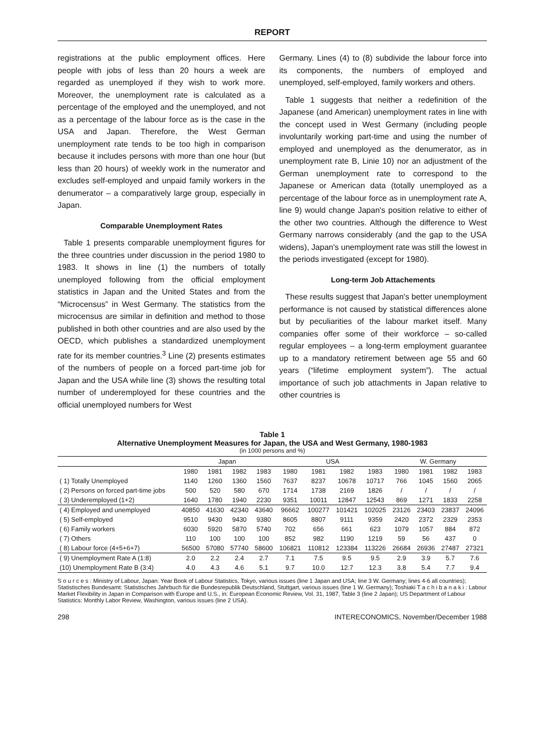REPORT
registrations at the public employment offices. Here people with jobs of less than 20 hours a week are regarded as unemployed if they wish to work more. Moreover, the unemployment rate is calculated as a percentage of the employed and the unemployed, and not as a percentage of the labour force as is the case in the USA and Japan. Therefore, the West German unemployment rate tends to be too high in comparison because it includes persons with more than one hour (but less than 20 hours) of weekly work in the numerator and excludes self-employed and unpaid family workers in the denumerator – a comparatively large group, especially in Japan.
Comparable Unemployment Rates
Table 1 presents comparable unemployment figures for the three countries under discussion in the period 1980 to 1983. It shows in line (1) the numbers of totally unemployed following from the official employment statistics in Japan and the United States and from the “Microcensus” in West Germany. The statistics from the microcensus are similar in definition and method to those published in both other countries and are also used by the OECD, which publishes a standardized unemployment rate for its member countries.<sup>3</sup> Line (2) presents estimates of the numbers of people on a forced part-time job for Japan and the USA while line (3) shows the resulting total number of underemployed for these countries and the official unemployed numbers for West
Germany. Lines (4) to (8) subdivide the labour force into its components, the numbers of employed and unemployed, self-employed, family workers and others.
Table 1 suggests that neither a redefinition of the Japanese (and American) unemployment rates in line with the concept used in West Germany (including people involuntarily working part-time and using the number of employed and unemployed as the denumerator, as in unemployment rate B, Linie 10) nor an adjustment of the German unemployment rate to correspond to the Japanese or American data (totally unemployed as a percentage of the labour force as in unemployment rate A, line 9) would change Japan's position relative to either of the other two countries. Although the difference to West Germany narrows considerably (and the gap to the USA widens), Japan's unemployment rate was still the lowest in the periods investigated (except for 1980).
Long-term Job Attachements
These results suggest that Japan's better unemployment performance is not caused by statistical differences alone but by peculiarities of the labour market itself. Many companies offer some of their workforce – so-called regular employees – a long-term employment guarantee up to a mandatory retirement between age 55 and 60 years (“lifetime employment system”). The actual importance of such job attachments in Japan relative to other countries is
Table 1
Alternative Unemployment Measures for Japan, the USA and West Germany, 1980-1983
(in 1000 persons and %)
| | Japan | | | | USA | | | | W. Germany | | | |
| --- | --- | --- | --- | --- | --- | --- | --- | --- | --- | --- | --- | --- |
| | 1980 | 1981 | 1982 | 1983 | 1980 | 1981 | 1982 | 1983 | 1980 | 1981 | 1982 | 1983 |
| ( 1) Totally Unemployed | 1140 | 1260 | 1360 | 1560 | 7637 | 8237 | 10678 | 10717 | 766 | 1045 | 1560 | 2065 |
| ( 2) Persons on forced part-time jobs | 500 | 520 | 580 | 670 | 1714 | 1738 | 2169 | 1826 | / | / | / | / |
| ( 3) Underemployed (1+2) | 1640 | 1780 | 1940 | 2230 | 9351 | 10011 | 12847 | 12543 | 869 | 1271 | 1833 | 2258 |
| ( 4) Employed and unemployed | 40850 | 41630 | 42340 | 43640 | 96662 | 100277 | 101421 | 102025 | 23126 | 23403 | 23837 | 24096 |
| ( 5) Self-employed | 9510 | 9430 | 9430 | 9380 | 8605 | 8807 | 9111 | 9359 | 2420 | 2372 | 2329 | 2353 |
| ( 6) Family workers | 6030 | 5920 | 5870 | 5740 | 702 | 656 | 661 | 623 | 1079 | 1057 | 884 | 872 |
| ( 7) Others | 110 | 100 | 100 | 100 | 852 | 982 | 1190 | 1219 | 59 | 56 | 437 | 0 |
| ( 8) Labour force (4+5+6+7) | 56500 | 57080 | 57740 | 58600 | 106821 | 110812 | 123384 | 113226 | 26684 | 26936 | 27487 | 27321 |
| ( 9) Unemployment Rate A (1:8) | 2.0 | 2.2 | 2.4 | 2.7 | 7.1 | 7.5 | 9.5 | 9.5 | 2.9 | 3.9 | 5.7 | 7.6 |
| (10) Unemployment Rate B (3:4) | 4.0 | 4.3 | 4.6 | 5.1 | 9.7 | 10.0 | 12.7 | 12.3 | 3.8 | 5.4 | 7.7 | 9.4 |
S o u r c e s : Ministry of Labour, Japan: Year Book of Labour Statistics, Tokyo, various issues (line 1 Japan and USA; line 3 W. Germany; lines 4-6 all countries); Statistisches Bundesamt: Statistisches Jahrbuch für die Bundesrepublik Deutschland, Stuttgart, various issues (line 1 W. Germany); Toshiaki T a c h i b a n a k i : Labour Market Flexibility in Japan in Comparison with Europe and U.S., in: European Economic Review, Vol. 31, 1987, Table 3 (line 2 Japan); US Department of Labour Statistics: Monthly Labor Review, Washington, various issues (line 2 USA).
298 INTERECONOMICS, November/December 1988